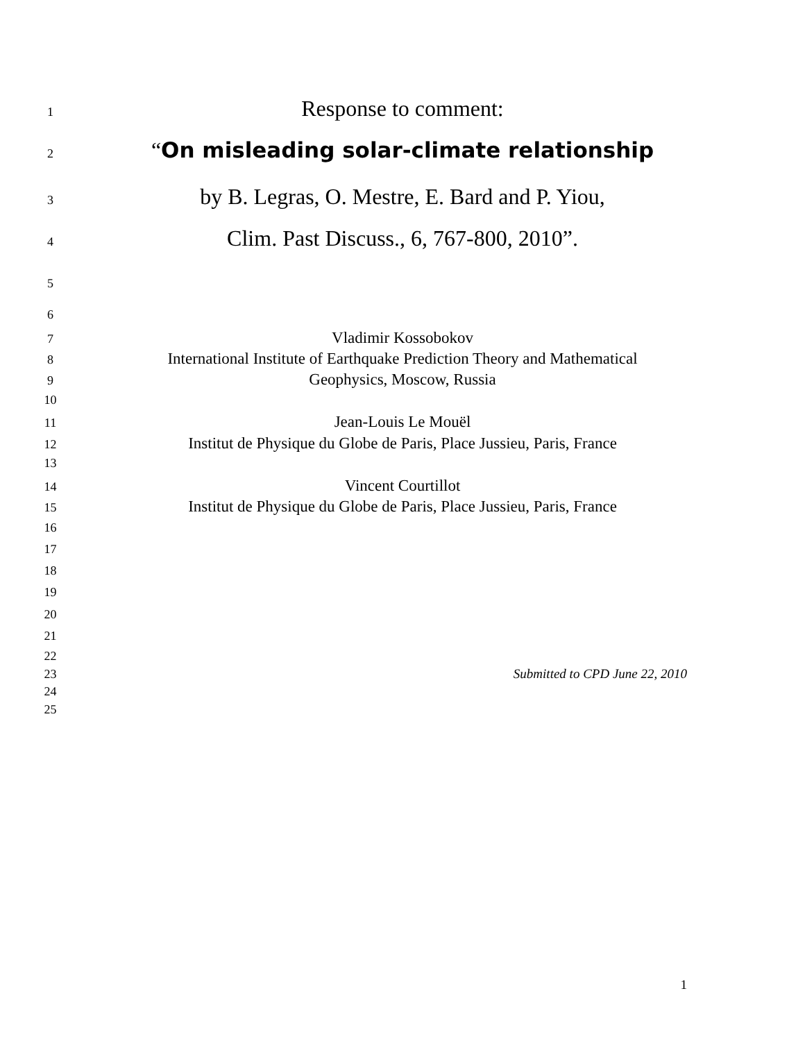1 Response to comment:
2 “On misleading solar-climate relationship
3 by B. Legras, O. Mestre, E. Bard and P. Yiou,
4 Clim. Past Discuss., 6, 767-800, 2010”.
5
6
7 Vladimir Kossobokov
8 International Institute of Earthquake Prediction Theory and Mathematical
9 Geophysics, Moscow, Russia
10
11 Jean-Louis Le Mouël
12 Institut de Physique du Globe de Paris, Place Jussieu, Paris, France
13
14 Vincent Courtillot
15 Institut de Physique du Globe de Paris, Place Jussieu, Paris, France
16
17
18
19
20
21
22
23 Submitted to CPD June 22, 2010
24
25
1